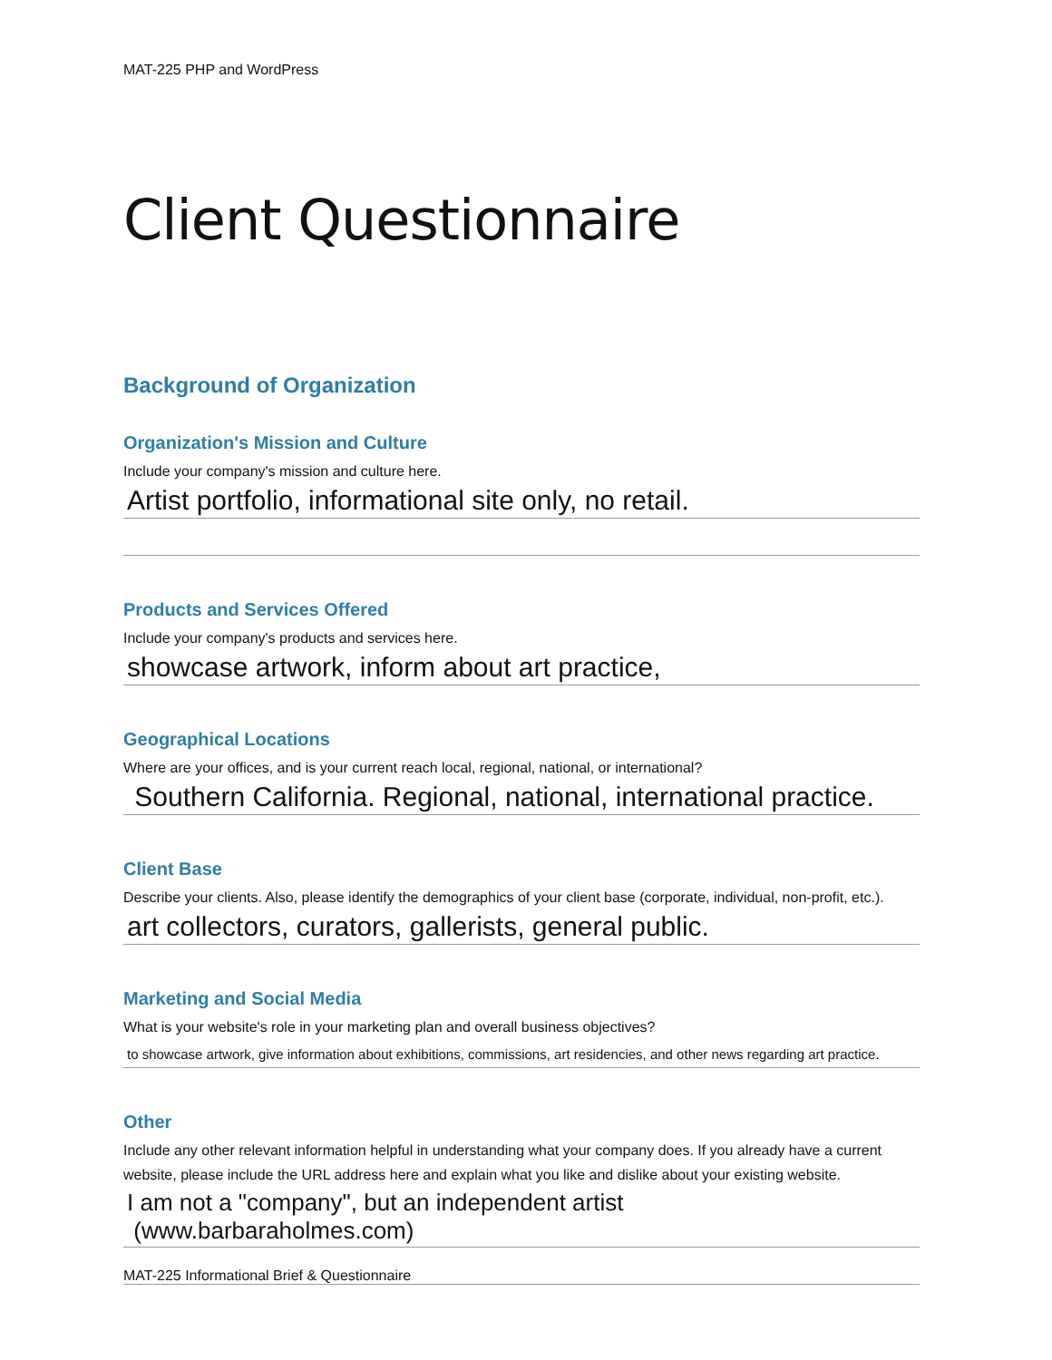MAT-225 PHP and WordPress
Client Questionnaire
Background of Organization
Organization's Mission and Culture
Include your company's mission and culture here.
Artist portfolio, informational site only, no retail.
Products and Services Offered
Include your company's products and services here.
showcase artwork, inform about art practice,
Geographical Locations
Where are your offices, and is your current reach local, regional, national, or international?
Southern California. Regional, national, international practice.
Client Base
Describe your clients. Also, please identify the demographics of your client base (corporate, individual, non-profit, etc.).
art collectors, curators, gallerists, general public.
Marketing and Social Media
What is your website's role in your marketing plan and overall business objectives?
to showcase artwork, give information about exhibitions, commissions, art residencies, and other news regarding art practice.
Other
Include any other relevant information helpful in understanding what your company does. If you already have a current website, please include the URL address here and explain what you like and dislike about your existing website.
I am not a "company", but an independent artist (www.barbaraholmes.com)
MAT-225 Informational Brief & Questionnaire